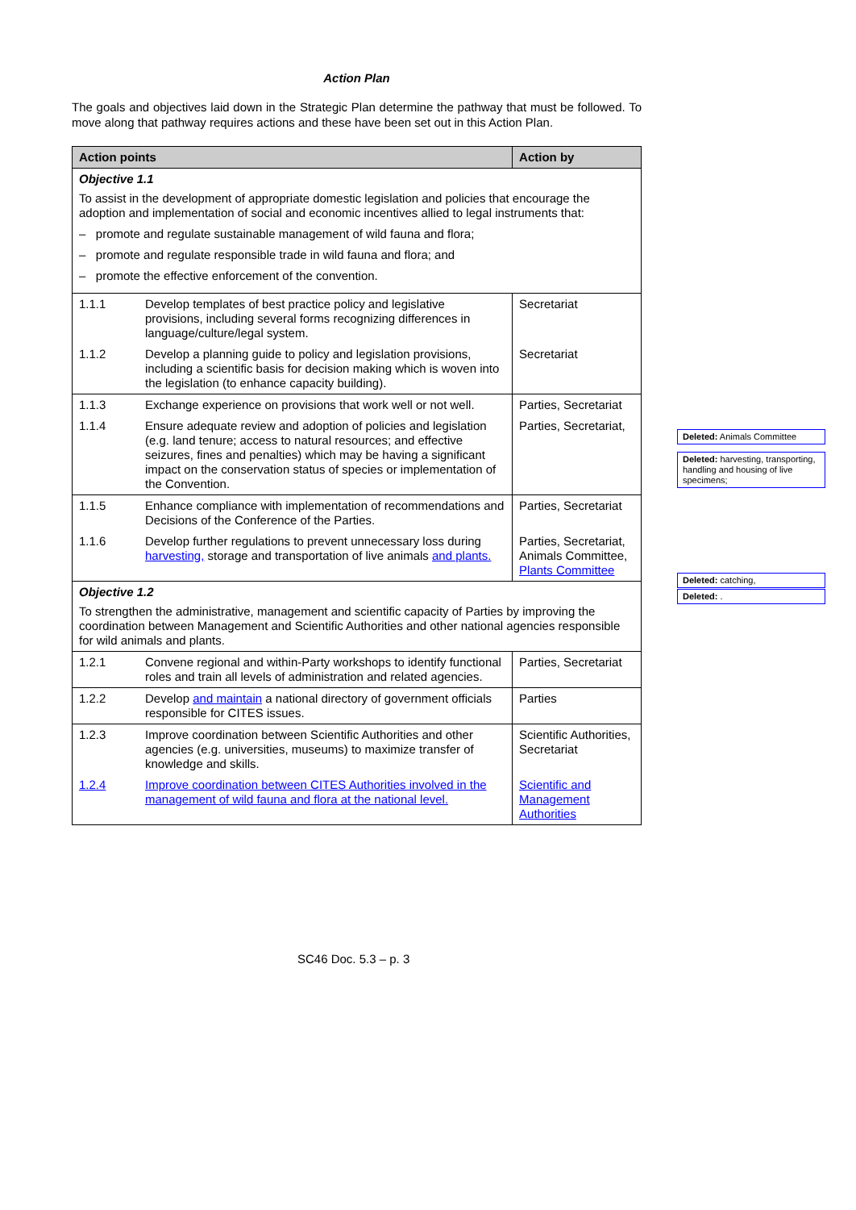Action Plan
The goals and objectives laid down in the Strategic Plan determine the pathway that must be followed. To move along that pathway requires actions and these have been set out in this Action Plan.
| Action points | | Action by |
| --- | --- | --- |
| Objective 1.1 To assist in the development of appropriate domestic legislation and policies that encourage the adoption and implementation of social and economic incentives allied to legal instruments that: – promote and regulate sustainable management of wild fauna and flora; – promote and regulate responsible trade in wild fauna and flora; and – promote the effective enforcement of the convention. | | |
| 1.1.1 | Develop templates of best practice policy and legislative provisions, including several forms recognizing differences in language/culture/legal system. | Secretariat |
| 1.1.2 | Develop a planning guide to policy and legislation provisions, including a scientific basis for decision making which is woven into the legislation (to enhance capacity building). | Secretariat |
| 1.1.3 | Exchange experience on provisions that work well or not well. | Parties, Secretariat |
| 1.1.4 | Ensure adequate review and adoption of policies and legislation (e.g. land tenure; access to natural resources; and effective seizures, fines and penalties) which may be having a significant impact on the conservation status of species or implementation of the Convention. | Parties, Secretariat, |
| 1.1.5 | Enhance compliance with implementation of recommendations and Decisions of the Conference of the Parties. | Parties, Secretariat |
| 1.1.6 | Develop further regulations to prevent unnecessary loss during harvesting, storage and transportation of live animals and plants. | Parties, Secretariat, Animals Committee, Plants Committee |
| Objective 1.2 To strengthen the administrative, management and scientific capacity of Parties by improving the coordination between Management and Scientific Authorities and other national agencies responsible for wild animals and plants. | | |
| 1.2.1 | Convene regional and within-Party workshops to identify functional roles and train all levels of administration and related agencies. | Parties, Secretariat |
| 1.2.2 | Develop and maintain a national directory of government officials responsible for CITES issues. | Parties |
| 1.2.3 | Improve coordination between Scientific Authorities and other agencies (e.g. universities, museums) to maximize transfer of knowledge and skills. | Scientific Authorities, Secretariat |
| 1.2.4 | Improve coordination between CITES Authorities involved in the management of wild fauna and flora at the national level. | Scientific and Management Authorities |
Deleted: Animals Committee
Deleted: harvesting, transporting, handling and housing of live specimens;
Deleted: catching,
Deleted: .
SC46 Doc. 5.3 – p. 3